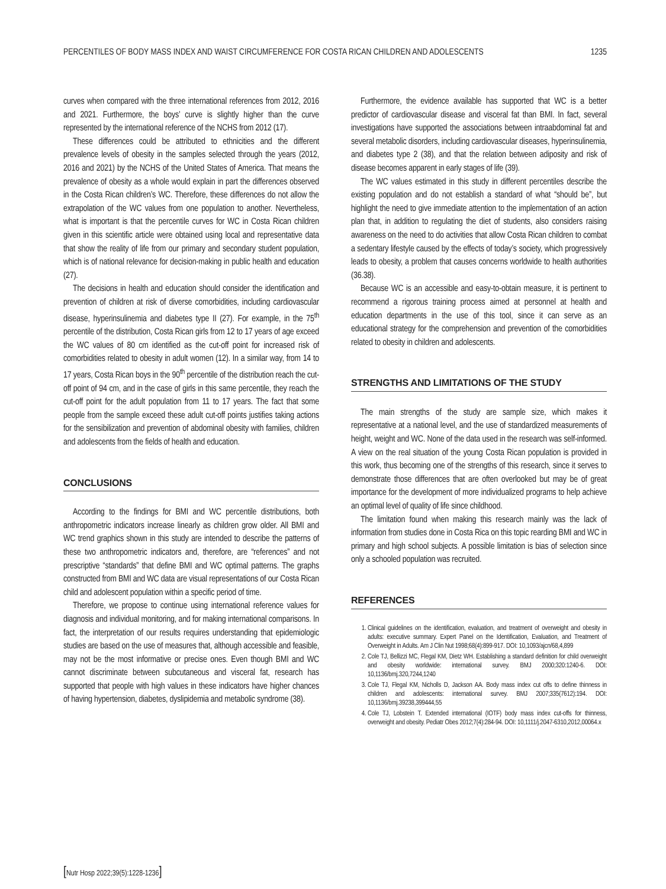PERCENTILES OF BODY MASS INDEX AND WAIST CIRCUMFERENCE FOR COSTA RICAN CHILDREN AND ADOLESCENTS 1235
curves when compared with the three international references from 2012, 2016 and 2021. Furthermore, the boys’ curve is slightly higher than the curve represented by the international reference of the NCHS from 2012 (17).
These differences could be attributed to ethnicities and the different prevalence levels of obesity in the samples selected through the years (2012, 2016 and 2021) by the NCHS of the United States of America. That means the prevalence of obesity as a whole would explain in part the differences observed in the Costa Rican children’s WC. Therefore, these differences do not allow the extrapolation of the WC values from one population to another. Nevertheless, what is important is that the percentile curves for WC in Costa Rican children given in this scientific article were obtained using local and representative data that show the reality of life from our primary and secondary student population, which is of national relevance for decision-making in public health and education (27).
The decisions in health and education should consider the identification and prevention of children at risk of diverse comorbidities, including cardiovascular disease, hyperinsulinemia and diabetes type II (27). For example, in the 75<sup>th</sup> percentile of the distribution, Costa Rican girls from 12 to 17 years of age exceed the WC values of 80 cm identified as the cut-off point for increased risk of comorbidities related to obesity in adult women (12). In a similar way, from 14 to 17 years, Costa Rican boys in the 90<sup>th</sup> percentile of the distribution reach the cut-off point of 94 cm, and in the case of girls in this same percentile, they reach the cut-off point for the adult population from 11 to 17 years. The fact that some people from the sample exceed these adult cut-off points justifies taking actions for the sensibilization and prevention of abdominal obesity with families, children and adolescents from the fields of health and education.
CONCLUSIONS
According to the findings for BMI and WC percentile distributions, both anthropometric indicators increase linearly as children grow older. All BMI and WC trend graphics shown in this study are intended to describe the patterns of these two anthropometric indicators and, therefore, are “references” and not prescriptive “standards” that define BMI and WC optimal patterns. The graphs constructed from BMI and WC data are visual representations of our Costa Rican child and adolescent population within a specific period of time.
Therefore, we propose to continue using international reference values for diagnosis and individual monitoring, and for making international comparisons. In fact, the interpretation of our results requires understanding that epidemiologic studies are based on the use of measures that, although accessible and feasible, may not be the most informative or precise ones. Even though BMI and WC cannot discriminate between subcutaneous and visceral fat, research has supported that people with high values in these indicators have higher chances of having hypertension, diabetes, dyslipidemia and metabolic syndrome (38).
Furthermore, the evidence available has supported that WC is a better predictor of cardiovascular disease and visceral fat than BMI. In fact, several investigations have supported the associations between intraabdominal fat and several metabolic disorders, including cardiovascular diseases, hyperinsulinemia, and diabetes type 2 (38), and that the relation between adiposity and risk of disease becomes apparent in early stages of life (39).
The WC values estimated in this study in different percentiles describe the existing population and do not establish a standard of what “should be”, but highlight the need to give immediate attention to the implementation of an action plan that, in addition to regulating the diet of students, also considers raising awareness on the need to do activities that allow Costa Rican children to combat a sedentary lifestyle caused by the effects of today’s society, which progressively leads to obesity, a problem that causes concerns worldwide to health authorities (36.38).
Because WC is an accessible and easy-to-obtain measure, it is pertinent to recommend a rigorous training process aimed at personnel at health and education departments in the use of this tool, since it can serve as an educational strategy for the comprehension and prevention of the comorbidities related to obesity in children and adolescents.
STRENGTHS AND LIMITATIONS OF THE STUDY
The main strengths of the study are sample size, which makes it representative at a national level, and the use of standardized measurements of height, weight and WC. None of the data used in the research was self-informed. A view on the real situation of the young Costa Rican population is provided in this work, thus becoming one of the strengths of this research, since it serves to demonstrate those differences that are often overlooked but may be of great importance for the development of more individualized programs to help achieve an optimal level of quality of life since childhood.
The limitation found when making this research mainly was the lack of information from studies done in Costa Rica on this topic rearding BMI and WC in primary and high school subjects. A possible limitation is bias of selection since only a schooled population was recruited.
REFERENCES
1. Clinical guidelines on the identification, evaluation, and treatment of overweight and obesity in adults: executive summary. Expert Panel on the Identification, Evaluation, and Treatment of Overweight in Adults. Am J Clin Nut 1998;68(4):899-917. DOI: 10,1093/ajcn/68,4,899
2. Cole TJ, Bellizzi MC, Flegal KM, Dietz WH. Establishing a standard definition for child overweight and obesity worldwide: international survey. BMJ 2000;320:1240-6. DOI: 10,1136/bmj.320,7244,1240
3. Cole TJ, Flegal KM, Nicholls D, Jackson AA. Body mass index cut offs to define thinness in children and adolescents: international survey. BMJ 2007;335(7612):194. DOI: 10,1136/bmj.39238,399444,55
4. Cole TJ, Lobstein T. Extended international (IOTF) body mass index cut-offs for thinness, overweight and obesity. Pediatr Obes 2012;7(4):284-94. DOI: 10,1111/j.2047-6310,2012,00064.x
[Nutr Hosp 2022;39(5):1228-1236]